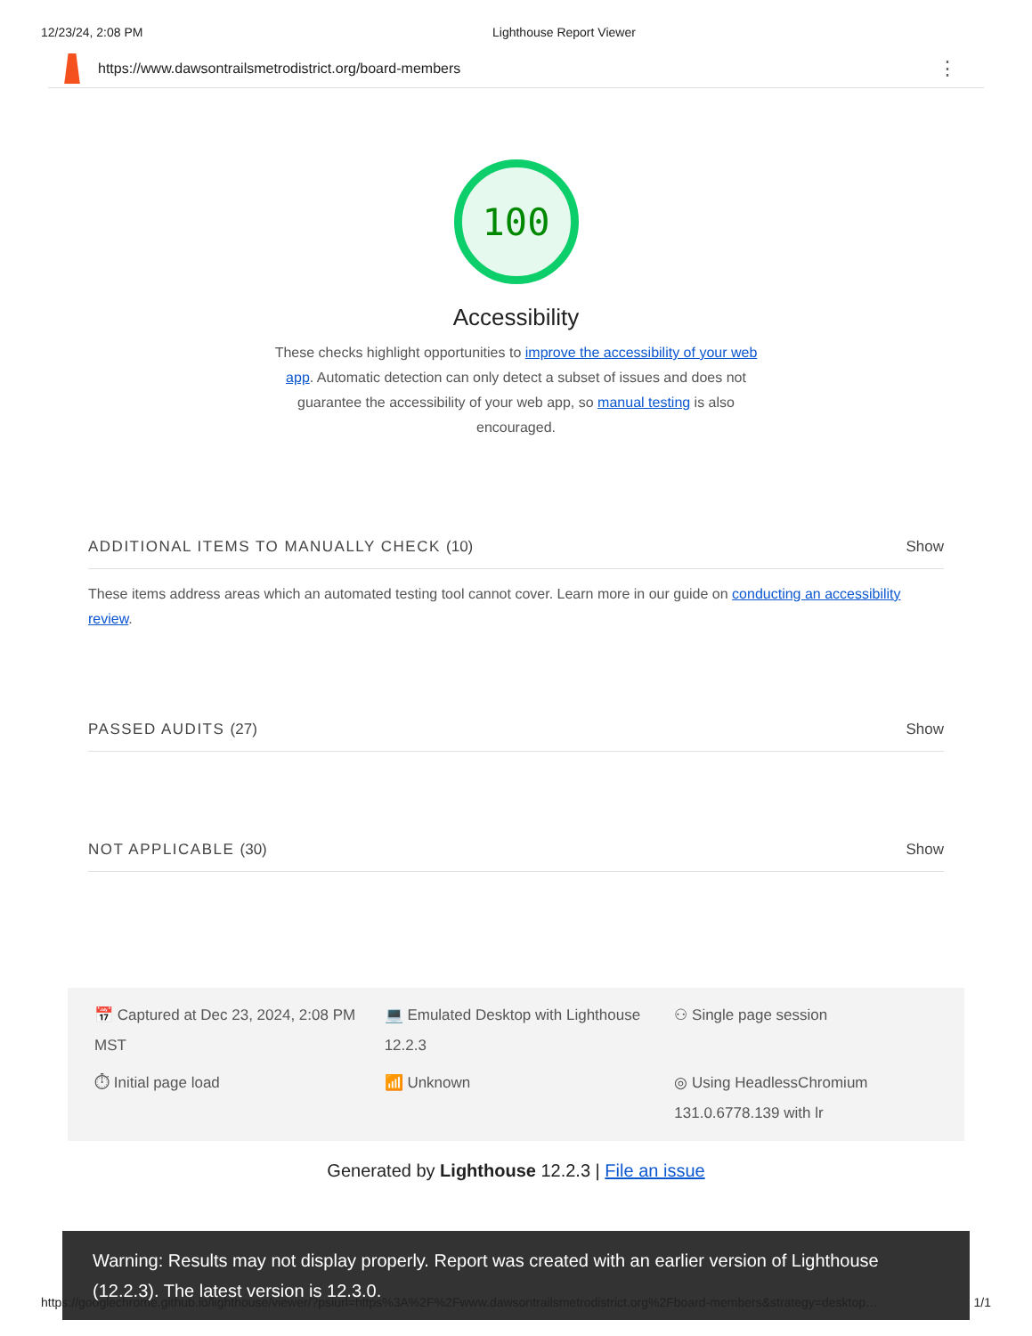12/23/24, 2:08 PM Lighthouse Report Viewer
https://www.dawsontrailsmetrodistrict.org/board-members ⋮
100
Accessibility
These checks highlight opportunities to improve the accessibility of your web app. Automatic detection can only detect a subset of issues and does not guarantee the accessibility of your web app, so manual testing is also encouraged.
ADDITIONAL ITEMS TO MANUALLY CHECK (10) Show
These items address areas which an automated testing tool cannot cover. Learn more in our guide on conducting an accessibility review.
PASSED AUDITS (27) Show
NOT APPLICABLE (30) Show
📅 Captured at Dec 23, 2024, 2:08 PM MST
💻 Emulated Desktop with Lighthouse 12.2.3
⚇ Single page session
⏱ Initial page load
📶 Unknown
◎ Using HeadlessChromium 131.0.6778.139 with lr
Generated by Lighthouse 12.2.3 | File an issue
Warning: Results may not display properly. Report was created with an earlier version of Lighthouse (12.2.3). The latest version is 12.3.0.
https://googlechrome.github.io/lighthouse/viewer/?psiurl=https%3A%2F%2Fwww.dawsontrailsmetrodistrict.org%2Fboard-members&strategy=desktop… 1/1